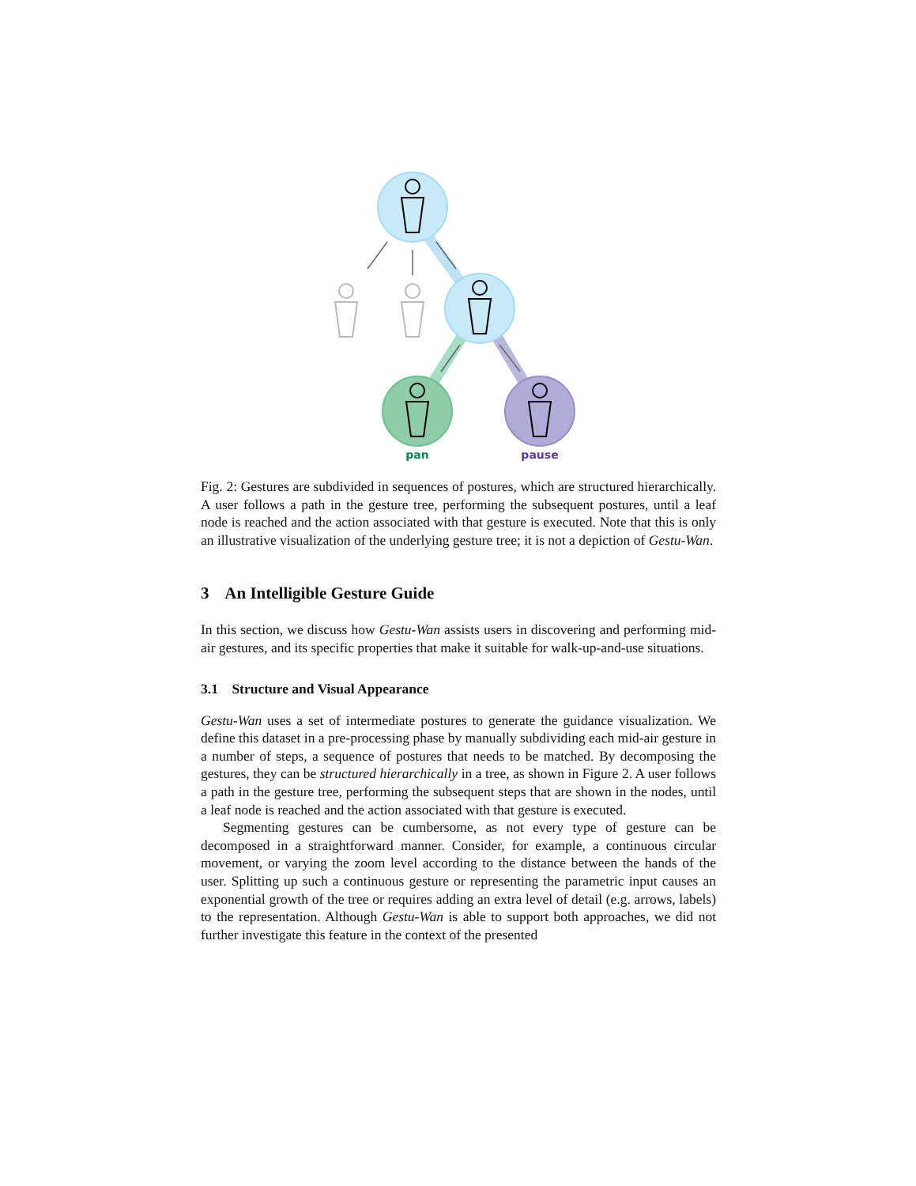pan
pause
Fig. 2: Gestures are subdivided in sequences of postures, which are structured hierarchically. A user follows a path in the gesture tree, performing the subsequent postures, until a leaf node is reached and the action associated with that gesture is executed. Note that this is only an illustrative visualization of the underlying gesture tree; it is not a depiction of Gestu-Wan.
3 An Intelligible Gesture Guide
In this section, we discuss how Gestu-Wan assists users in discovering and performing mid-air gestures, and its specific properties that make it suitable for walk-up-and-use situations.
3.1 Structure and Visual Appearance
Gestu-Wan uses a set of intermediate postures to generate the guidance visualization. We define this dataset in a pre-processing phase by manually subdividing each mid-air gesture in a number of steps, a sequence of postures that needs to be matched. By decomposing the gestures, they can be structured hierarchically in a tree, as shown in Figure 2. A user follows a path in the gesture tree, performing the subsequent steps that are shown in the nodes, until a leaf node is reached and the action associated with that gesture is executed.
Segmenting gestures can be cumbersome, as not every type of gesture can be decomposed in a straightforward manner. Consider, for example, a continuous circular movement, or varying the zoom level according to the distance between the hands of the user. Splitting up such a continuous gesture or representing the parametric input causes an exponential growth of the tree or requires adding an extra level of detail (e.g. arrows, labels) to the representation. Although Gestu-Wan is able to support both approaches, we did not further investigate this feature in the context of the presented